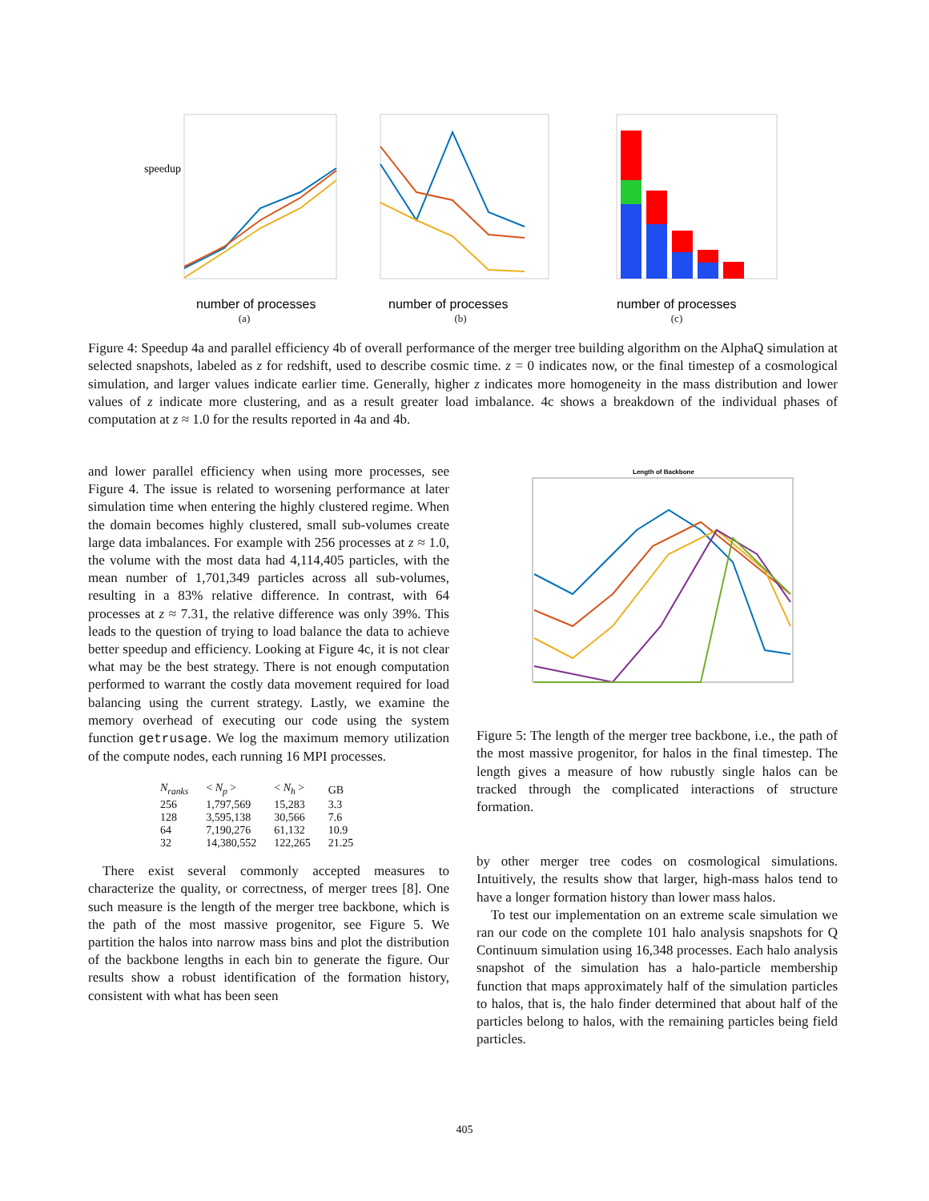speedup
number of processes
(a)
number of processes
(b)
number of processes
(c)
Figure 4: Speedup 4a and parallel efficiency 4b of overall performance of the merger tree building algorithm on the AlphaQ simulation at selected snapshots, labeled as z for redshift, used to describe cosmic time. z = 0 indicates now, or the final timestep of a cosmological simulation, and larger values indicate earlier time. Generally, higher z indicates more homogeneity in the mass distribution and lower values of z indicate more clustering, and as a result greater load imbalance. 4c shows a breakdown of the individual phases of computation at z ≈ 1.0 for the results reported in 4a and 4b.
and lower parallel efficiency when using more processes, see Figure 4. The issue is related to worsening performance at later simulation time when entering the highly clustered regime. When the domain becomes highly clustered, small sub-volumes create large data imbalances. For example with 256 processes at z ≈ 1.0, the volume with the most data had 4,114,405 particles, with the mean number of 1,701,349 particles across all sub-volumes, resulting in a 83% relative difference. In contrast, with 64 processes at z ≈ 7.31, the relative difference was only 39%. This leads to the question of trying to load balance the data to achieve better speedup and efficiency. Looking at Figure 4c, it is not clear what may be the best strategy. There is not enough computation performed to warrant the costly data movement required for load balancing using the current strategy. Lastly, we examine the memory overhead of executing our code using the system function getrusage. We log the maximum memory utilization of the compute nodes, each running 16 MPI processes.
| N<sub>ranks</sub> | < N<sub>p</sub> > | < N<sub>h</sub> > | GB |
| --- | --- | --- | --- |
| 256 | 1,797,569 | 15,283 | 3.3 |
| 128 | 3,595,138 | 30,566 | 7.6 |
| 64 | 7,190,276 | 61,132 | 10.9 |
| 32 | 14,380,552 | 122,265 | 21.25 |
There exist several commonly accepted measures to characterize the quality, or correctness, of merger trees [8]. One such measure is the length of the merger tree backbone, which is the path of the most massive progenitor, see Figure 5. We partition the halos into narrow mass bins and plot the distribution of the backbone lengths in each bin to generate the figure. Our results show a robust identification of the formation history, consistent with what has been seen
Length of Backbone
Figure 5: The length of the merger tree backbone, i.e., the path of the most massive progenitor, for halos in the final timestep. The length gives a measure of how rubustly single halos can be tracked through the complicated interactions of structure formation.
by other merger tree codes on cosmological simulations. Intuitively, the results show that larger, high-mass halos tend to have a longer formation history than lower mass halos.
To test our implementation on an extreme scale simulation we ran our code on the complete 101 halo analysis snapshots for Q Continuum simulation using 16,348 processes. Each halo analysis snapshot of the simulation has a halo-particle membership function that maps approximately half of the simulation particles to halos, that is, the halo finder determined that about half of the particles belong to halos, with the remaining particles being field particles.
405